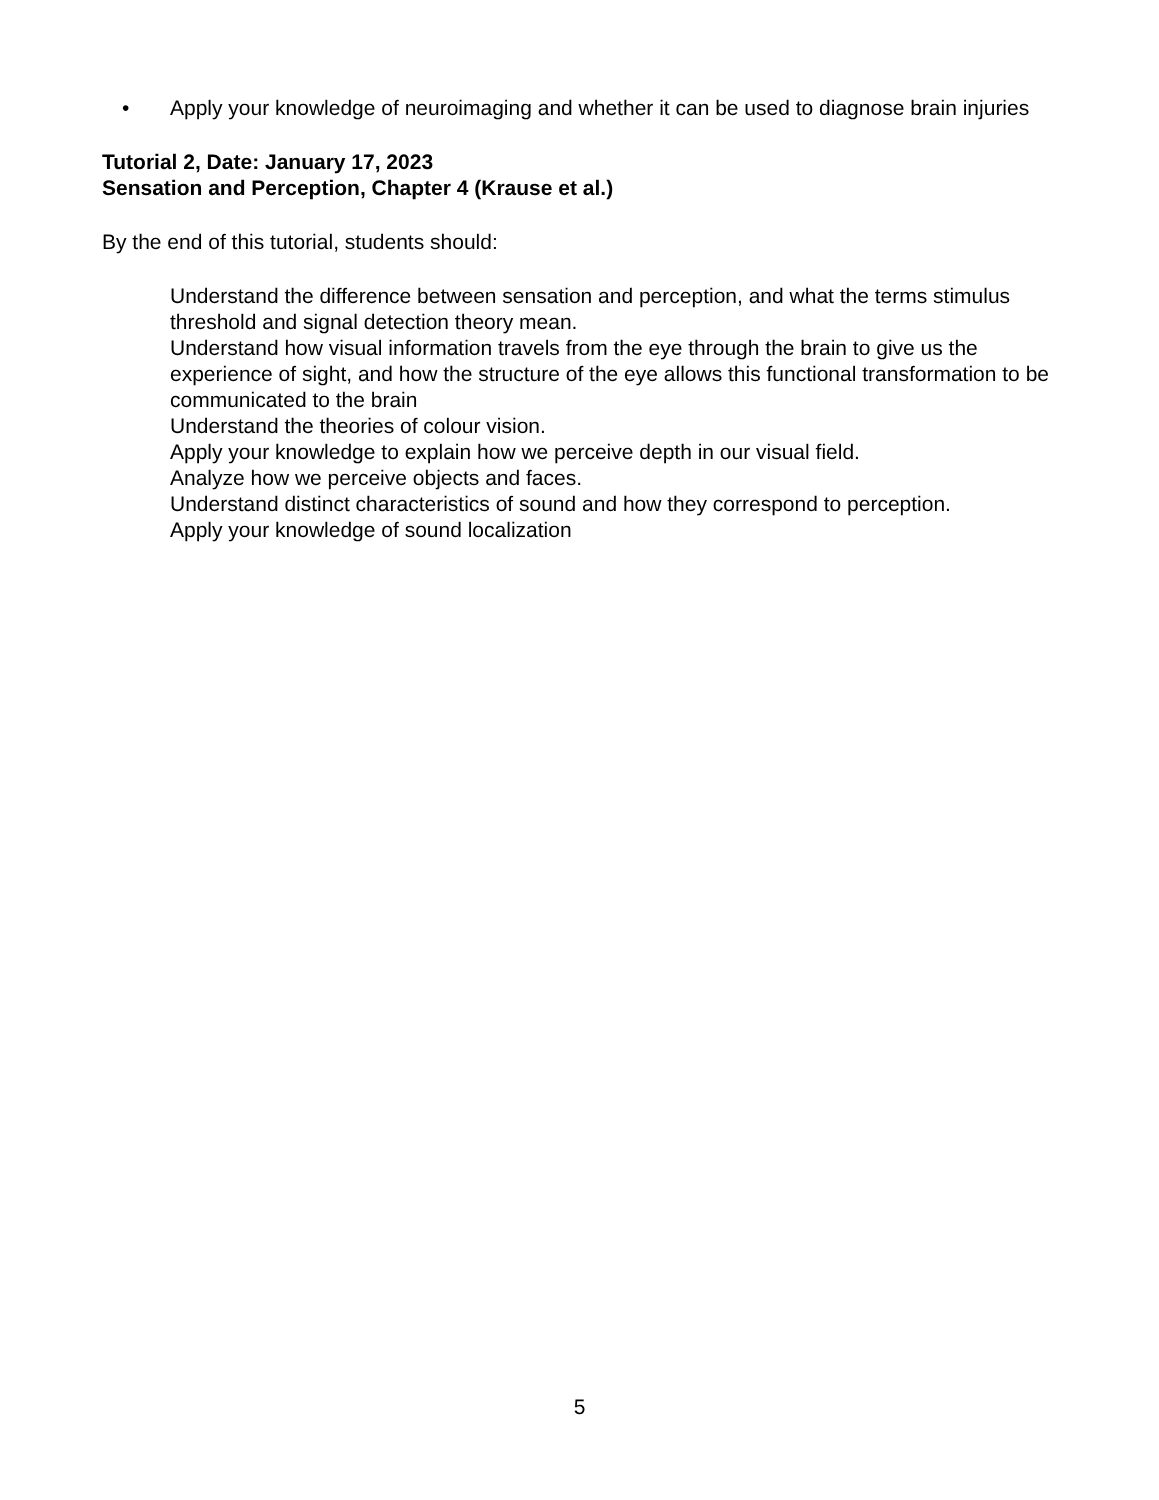• Apply your knowledge of neuroimaging and whether it can be used to diagnose brain injuries
Tutorial 2, Date: January 17, 2023
Sensation and Perception, Chapter 4 (Krause et al.)
By the end of this tutorial, students should:
Understand the difference between sensation and perception, and what the terms stimulus threshold and signal detection theory mean.
Understand how visual information travels from the eye through the brain to give us the experience of sight, and how the structure of the eye allows this functional transformation to be communicated to the brain
Understand the theories of colour vision.
Apply your knowledge to explain how we perceive depth in our visual field.
Analyze how we perceive objects and faces.
Understand distinct characteristics of sound and how they correspond to perception.
Apply your knowledge of sound localization
5